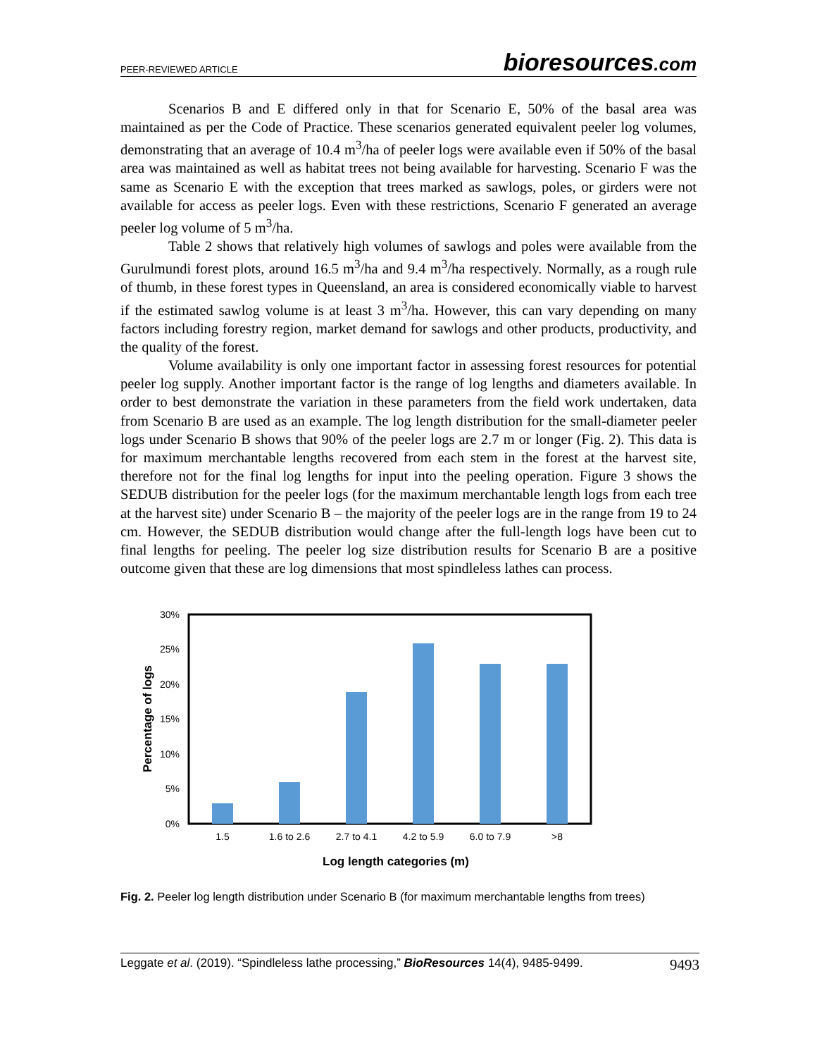PEER-REVIEWED ARTICLE
bioresources.com
Scenarios B and E differed only in that for Scenario E, 50% of the basal area was maintained as per the Code of Practice. These scenarios generated equivalent peeler log volumes, demonstrating that an average of 10.4 m<sup>3</sup>/ha of peeler logs were available even if 50% of the basal area was maintained as well as habitat trees not being available for harvesting. Scenario F was the same as Scenario E with the exception that trees marked as sawlogs, poles, or girders were not available for access as peeler logs. Even with these restrictions, Scenario F generated an average peeler log volume of 5 m<sup>3</sup>/ha.
Table 2 shows that relatively high volumes of sawlogs and poles were available from the Gurulmundi forest plots, around 16.5 m<sup>3</sup>/ha and 9.4 m<sup>3</sup>/ha respectively. Normally, as a rough rule of thumb, in these forest types in Queensland, an area is considered economically viable to harvest if the estimated sawlog volume is at least 3 m<sup>3</sup>/ha. However, this can vary depending on many factors including forestry region, market demand for sawlogs and other products, productivity, and the quality of the forest.
Volume availability is only one important factor in assessing forest resources for potential peeler log supply. Another important factor is the range of log lengths and diameters available. In order to best demonstrate the variation in these parameters from the field work undertaken, data from Scenario B are used as an example. The log length distribution for the small-diameter peeler logs under Scenario B shows that 90% of the peeler logs are 2.7 m or longer (Fig. 2). This data is for maximum merchantable lengths recovered from each stem in the forest at the harvest site, therefore not for the final log lengths for input into the peeling operation. Figure 3 shows the SEDUB distribution for the peeler logs (for the maximum merchantable length logs from each tree at the harvest site) under Scenario B – the majority of the peeler logs are in the range from 19 to 24 cm. However, the SEDUB distribution would change after the full-length logs have been cut to final lengths for peeling. The peeler log size distribution results for Scenario B are a positive outcome given that these are log dimensions that most spindleless lathes can process.
30%
25%
20%
15%
10%
5%
0%
1.5
1.6 to 2.6
2.7 to 4.1
4.2 to 5.9
6.0 to 7.9
>8
Log length categories (m)
Percentage of logs
Fig. 2. Peeler log length distribution under Scenario B (for maximum merchantable lengths from trees)
Leggate et al. (2019). “Spindleless lathe processing,” BioResources 14(4), 9485-9499. 9493